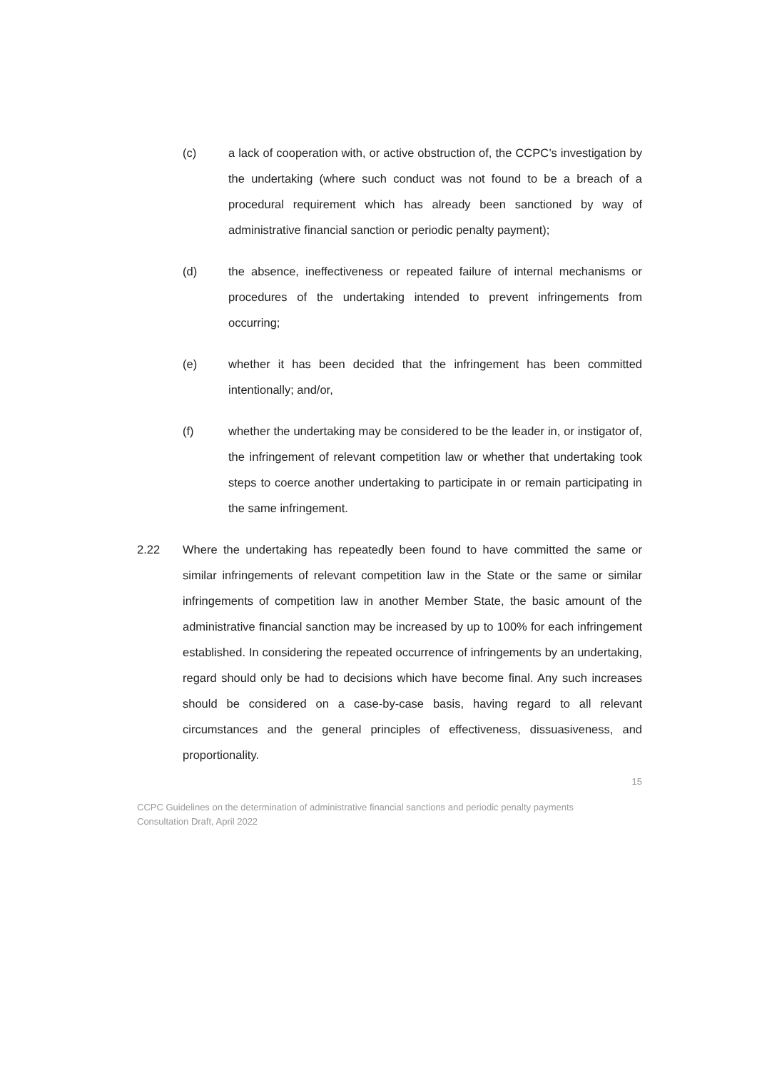(c) a lack of cooperation with, or active obstruction of, the CCPC’s investigation by the undertaking (where such conduct was not found to be a breach of a procedural requirement which has already been sanctioned by way of administrative financial sanction or periodic penalty payment);
(d) the absence, ineffectiveness or repeated failure of internal mechanisms or procedures of the undertaking intended to prevent infringements from occurring;
(e) whether it has been decided that the infringement has been committed intentionally; and/or,
(f) whether the undertaking may be considered to be the leader in, or instigator of, the infringement of relevant competition law or whether that undertaking took steps to coerce another undertaking to participate in or remain participating in the same infringement.
2.22 Where the undertaking has repeatedly been found to have committed the same or similar infringements of relevant competition law in the State or the same or similar infringements of competition law in another Member State, the basic amount of the administrative financial sanction may be increased by up to 100% for each infringement established. In considering the repeated occurrence of infringements by an undertaking, regard should only be had to decisions which have become final. Any such increases should be considered on a case-by-case basis, having regard to all relevant circumstances and the general principles of effectiveness, dissuasiveness, and proportionality.
15
CCPC Guidelines on the determination of administrative financial sanctions and periodic penalty payments
Consultation Draft, April 2022